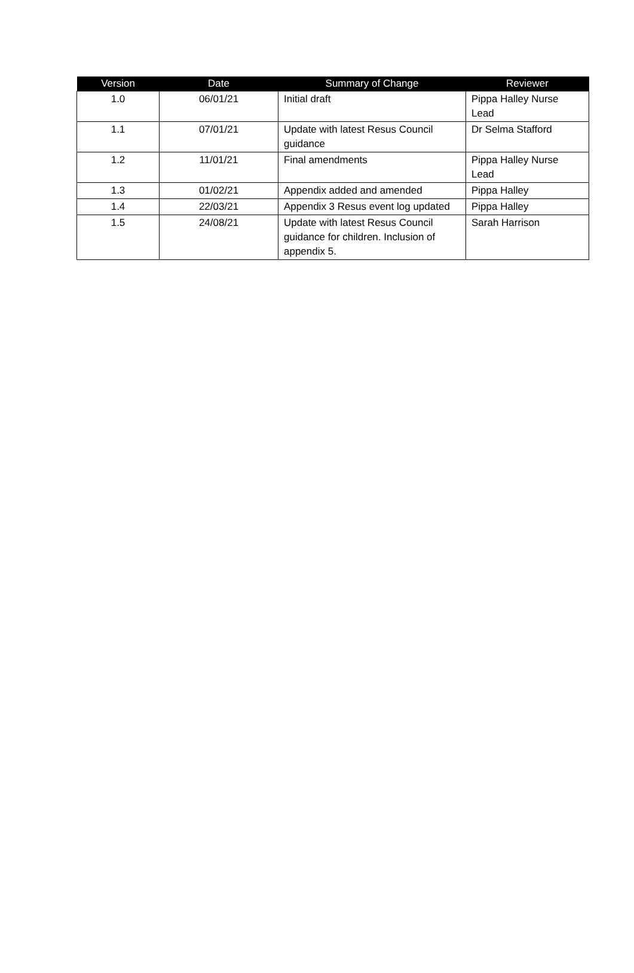| Version | Date | Summary of Change | Reviewer |
| --- | --- | --- | --- |
| 1.0 | 06/01/21 | Initial draft | Pippa Halley Nurse Lead |
| 1.1 | 07/01/21 | Update with latest Resus Council guidance | Dr Selma Stafford |
| 1.2 | 11/01/21 | Final amendments | Pippa Halley Nurse Lead |
| 1.3 | 01/02/21 | Appendix added and amended | Pippa Halley |
| 1.4 | 22/03/21 | Appendix 3 Resus event log updated | Pippa Halley |
| 1.5 | 24/08/21 | Update with latest Resus Council guidance for children. Inclusion of appendix 5. | Sarah Harrison |